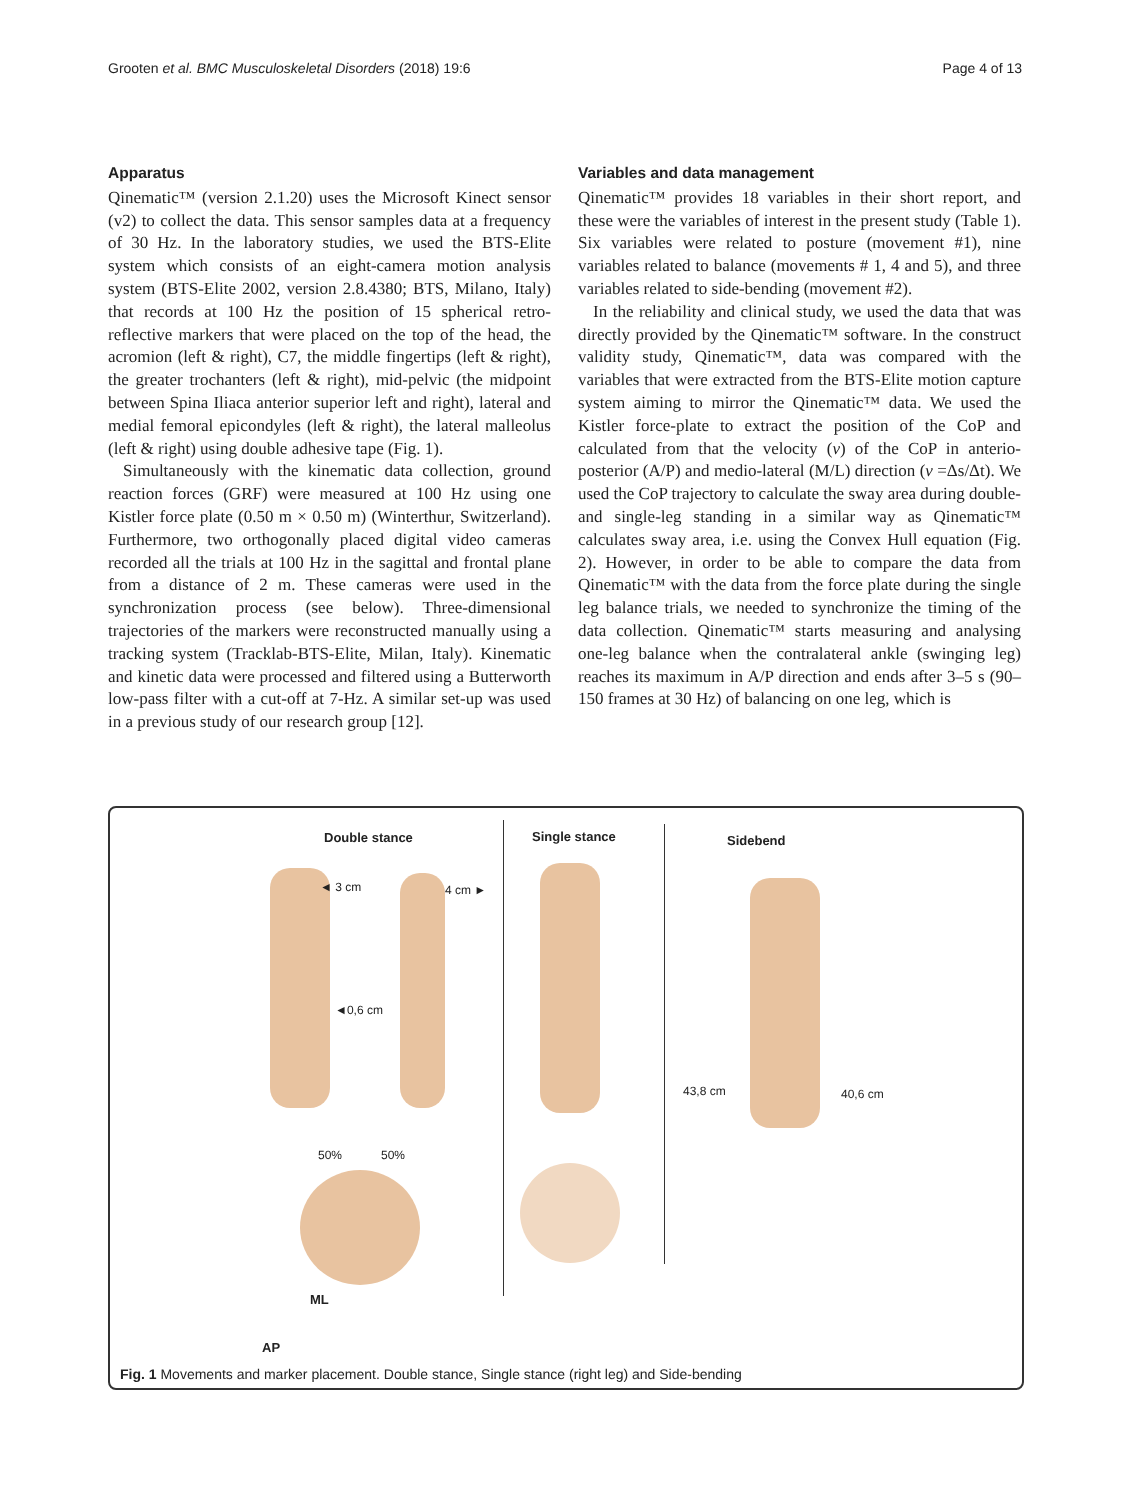Grooten et al. BMC Musculoskeletal Disorders (2018) 19:6 Page 4 of 13
Apparatus
Qinematic™ (version 2.1.20) uses the Microsoft Kinect sensor (v2) to collect the data. This sensor samples data at a frequency of 30 Hz. In the laboratory studies, we used the BTS-Elite system which consists of an eight-camera motion analysis system (BTS-Elite 2002, version 2.8.4380; BTS, Milano, Italy) that records at 100 Hz the position of 15 spherical retro-reflective markers that were placed on the top of the head, the acromion (left & right), C7, the middle fingertips (left & right), the greater trochanters (left & right), mid-pelvic (the midpoint between Spina Iliaca anterior superior left and right), lateral and medial femoral epicondyles (left & right), the lateral malleolus (left & right) using double adhesive tape (Fig. 1).
Simultaneously with the kinematic data collection, ground reaction forces (GRF) were measured at 100 Hz using one Kistler force plate (0.50 m × 0.50 m) (Winterthur, Switzerland). Furthermore, two orthogonally placed digital video cameras recorded all the trials at 100 Hz in the sagittal and frontal plane from a distance of 2 m. These cameras were used in the synchronization process (see below). Three-dimensional trajectories of the markers were reconstructed manually using a tracking system (Tracklab-BTS-Elite, Milan, Italy). Kinematic and kinetic data were processed and filtered using a Butterworth low-pass filter with a cut-off at 7-Hz. A similar set-up was used in a previous study of our research group [12].
Variables and data management
Qinematic™ provides 18 variables in their short report, and these were the variables of interest in the present study (Table 1). Six variables were related to posture (movement #1), nine variables related to balance (movements # 1, 4 and 5), and three variables related to side-bending (movement #2).
In the reliability and clinical study, we used the data that was directly provided by the Qinematic™ software. In the construct validity study, Qinematic™, data was compared with the variables that were extracted from the BTS-Elite motion capture system aiming to mirror the Qinematic™ data. We used the Kistler force-plate to extract the position of the CoP and calculated from that the velocity (v) of the CoP in anterio-posterior (A/P) and medio-lateral (M/L) direction (v =Δs/Δt). We used the CoP trajectory to calculate the sway area during double- and single-leg standing in a similar way as Qinematic™ calculates sway area, i.e. using the Convex Hull equation (Fig. 2). However, in order to be able to compare the data from Qinematic™ with the data from the force plate during the single leg balance trials, we needed to synchronize the timing of the data collection. Qinematic™ starts measuring and analysing one-leg balance when the contralateral ankle (swinging leg) reaches its maximum in A/P direction and ends after 3–5 s (90–150 frames at 30 Hz) of balancing on one leg, which is
Double stance Single stance Sidebend
◄ 3 cm 4 cm ►
◄0,6 cm
43,8 cm 40,6 cm
50% 50%
ML
AP
Fig. 1 Movements and marker placement. Double stance, Single stance (right leg) and Side-bending